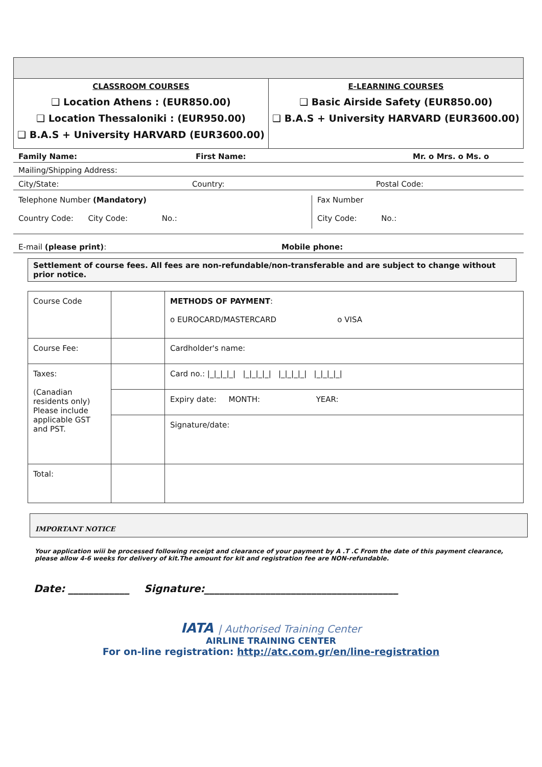| CLASSROOM COURSES ❑ Location Athens : (EUR850.00) ❑ Location Thessaloniki : (EUR950.00) ❑ B.A.S + University HARVARD (EUR3600.00) | E-LEARNING COURSES ❑ Basic Airside Safety (EUR850.00) ❑ B.A.S + University HARVARD (EUR3600.00) |
Family Name: First Name: Mr. o Mrs. o Ms. o
Mailing/Shipping Address:
City/State: Country: Postal Code:
Telephone Number (Mandatory)
Country Code: City Code: No.:
Fax Number
City Code: No.:
E-mail (please print): Mobile phone:
Settlement of course fees. All fees are non-refundable/non-transferable and are subject to change without prior notice.
| Course Code | | METHODS OF PAYMENT : o EUROCARD/MASTERCARD o VISA |
| Course Fee: | | Cardholder's name: |
| Taxes: (Canadian residents only) Please include applicable GST and PST. | | Card no.: /_/_/_/_/ /_/_/_/_/ /_/_/_/_/ /_/_/_/_/ |
| | | Expiry date: MONTH: YEAR: |
| | | Signature/date: |
| Total: | | |
IMPORTANT NOTICE
Your application wiii be processed following receipt and clearance of your payment by A .T .C From the date of this payment clearance, please allow 4-6 weeks for delivery of kit.The amount for kit and registration fee are NON-refundable.
Date: ____________ Signature:______________________________________
IATA | Authorised Training Center
AIRLINE TRAINING CENTER
For on-line registration: http://atc.com.gr/en/line-registration